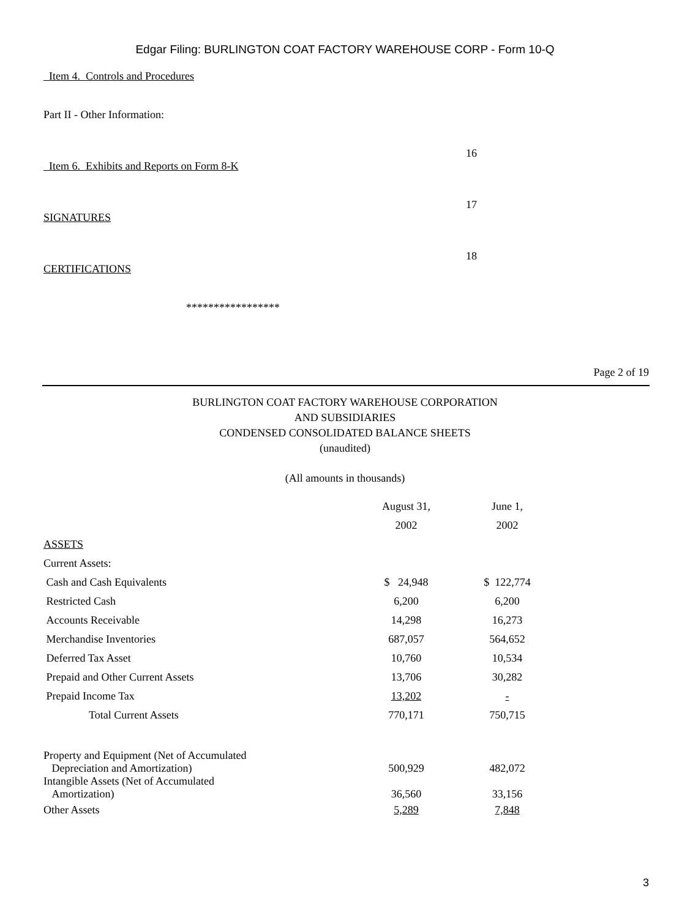Edgar Filing: BURLINGTON COAT FACTORY WAREHOUSE CORP - Form 10-Q
Item 4. Controls and Procedures
Part II - Other Information:
16
Item 6. Exhibits and Reports on Form 8-K
17
SIGNATURES
18
CERTIFICATIONS
*****************
Page 2 of 19
BURLINGTON COAT FACTORY WAREHOUSE CORPORATION
AND SUBSIDIARIES
CONDENSED CONSOLIDATED BALANCE SHEETS
(unaudited)
(All amounts in thousands)
| | August 31, | June 1, |
| | 2002 | 2002 |
| ASSETS | | |
| Current Assets: | | |
| Cash and Cash Equivalents | $ 24,948 | $ 122,774 |
| Restricted Cash | 6,200 | 6,200 |
| Accounts Receivable | 14,298 | 16,273 |
| Merchandise Inventories | 687,057 | 564,652 |
| Deferred Tax Asset | 10,760 | 10,534 |
| Prepaid and Other Current Assets | 13,706 | 30,282 |
| Prepaid Income Tax | 13,202 | - |
| Total Current Assets | 770,171 | 750,715 |
| Property and Equipment (Net of Accumulated Depreciation and Amortization) | 500,929 | 482,072 |
| Intangible Assets (Net of Accumulated Amortization) | 36,560 | 33,156 |
| Other Assets | 5,289 | 7,848 |
3